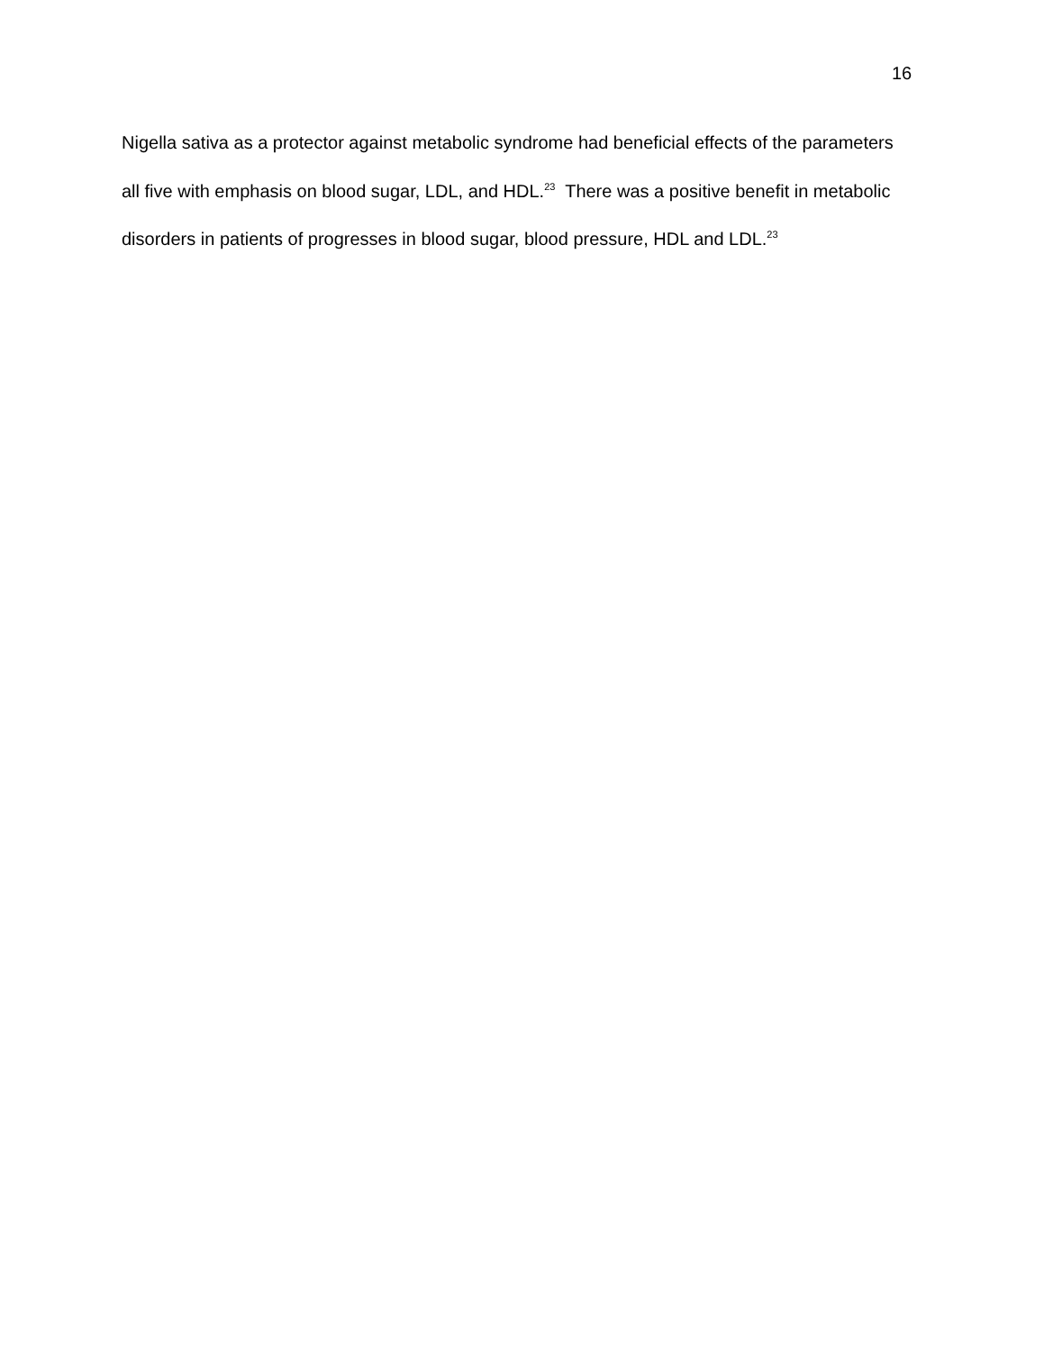16
Nigella sativa as a protector against metabolic syndrome had beneficial effects of the parameters all five with emphasis on blood sugar, LDL, and HDL.<sup>23</sup> There was a positive benefit in metabolic disorders in patients of progresses in blood sugar, blood pressure, HDL and LDL.<sup>23</sup>